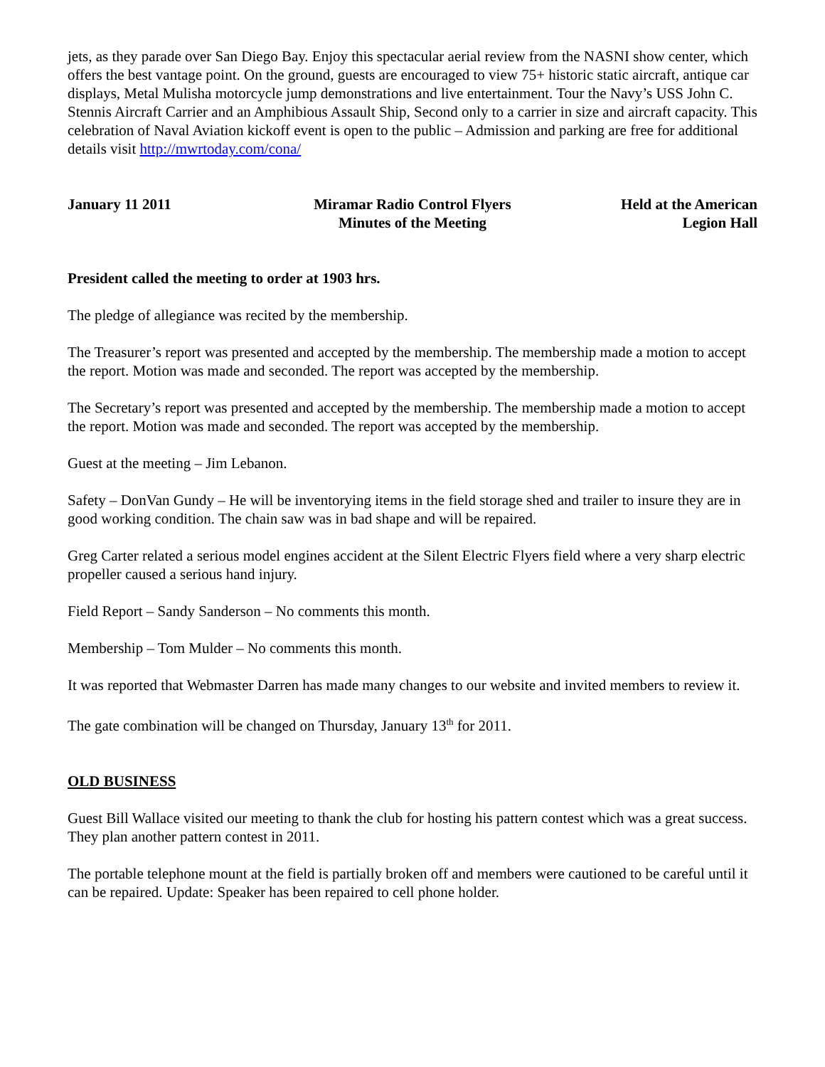jets, as they parade over San Diego Bay. Enjoy this spectacular aerial review from the NASNI show center, which offers the best vantage point. On the ground, guests are encouraged to view 75+ historic static aircraft, antique car displays, Metal Mulisha motorcycle jump demonstrations and live entertainment. Tour the Navy’s USS John C. Stennis Aircraft Carrier and an Amphibious Assault Ship, Second only to a carrier in size and aircraft capacity. This celebration of Naval Aviation kickoff event is open to the public – Admission and parking are free for additional details visit http://mwrtoday.com/cona/
January 11 2011 Miramar Radio Control Flyers
Minutes of the Meeting
Held at the American
Legion Hall
President called the meeting to order at 1903 hrs.
The pledge of allegiance was recited by the membership.
The Treasurer’s report was presented and accepted by the membership. The membership made a motion to accept the report. Motion was made and seconded. The report was accepted by the membership.
The Secretary’s report was presented and accepted by the membership. The membership made a motion to accept the report. Motion was made and seconded. The report was accepted by the membership.
Guest at the meeting – Jim Lebanon.
Safety – DonVan Gundy – He will be inventorying items in the field storage shed and trailer to insure they are in good working condition. The chain saw was in bad shape and will be repaired.
Greg Carter related a serious model engines accident at the Silent Electric Flyers field where a very sharp electric propeller caused a serious hand injury.
Field Report – Sandy Sanderson – No comments this month.
Membership – Tom Mulder – No comments this month.
It was reported that Webmaster Darren has made many changes to our website and invited members to review it.
The gate combination will be changed on Thursday, January 13<sup>th</sup> for 2011.
OLD BUSINESS
Guest Bill Wallace visited our meeting to thank the club for hosting his pattern contest which was a great success. They plan another pattern contest in 2011.
The portable telephone mount at the field is partially broken off and members were cautioned to be careful until it can be repaired. Update: Speaker has been repaired to cell phone holder.